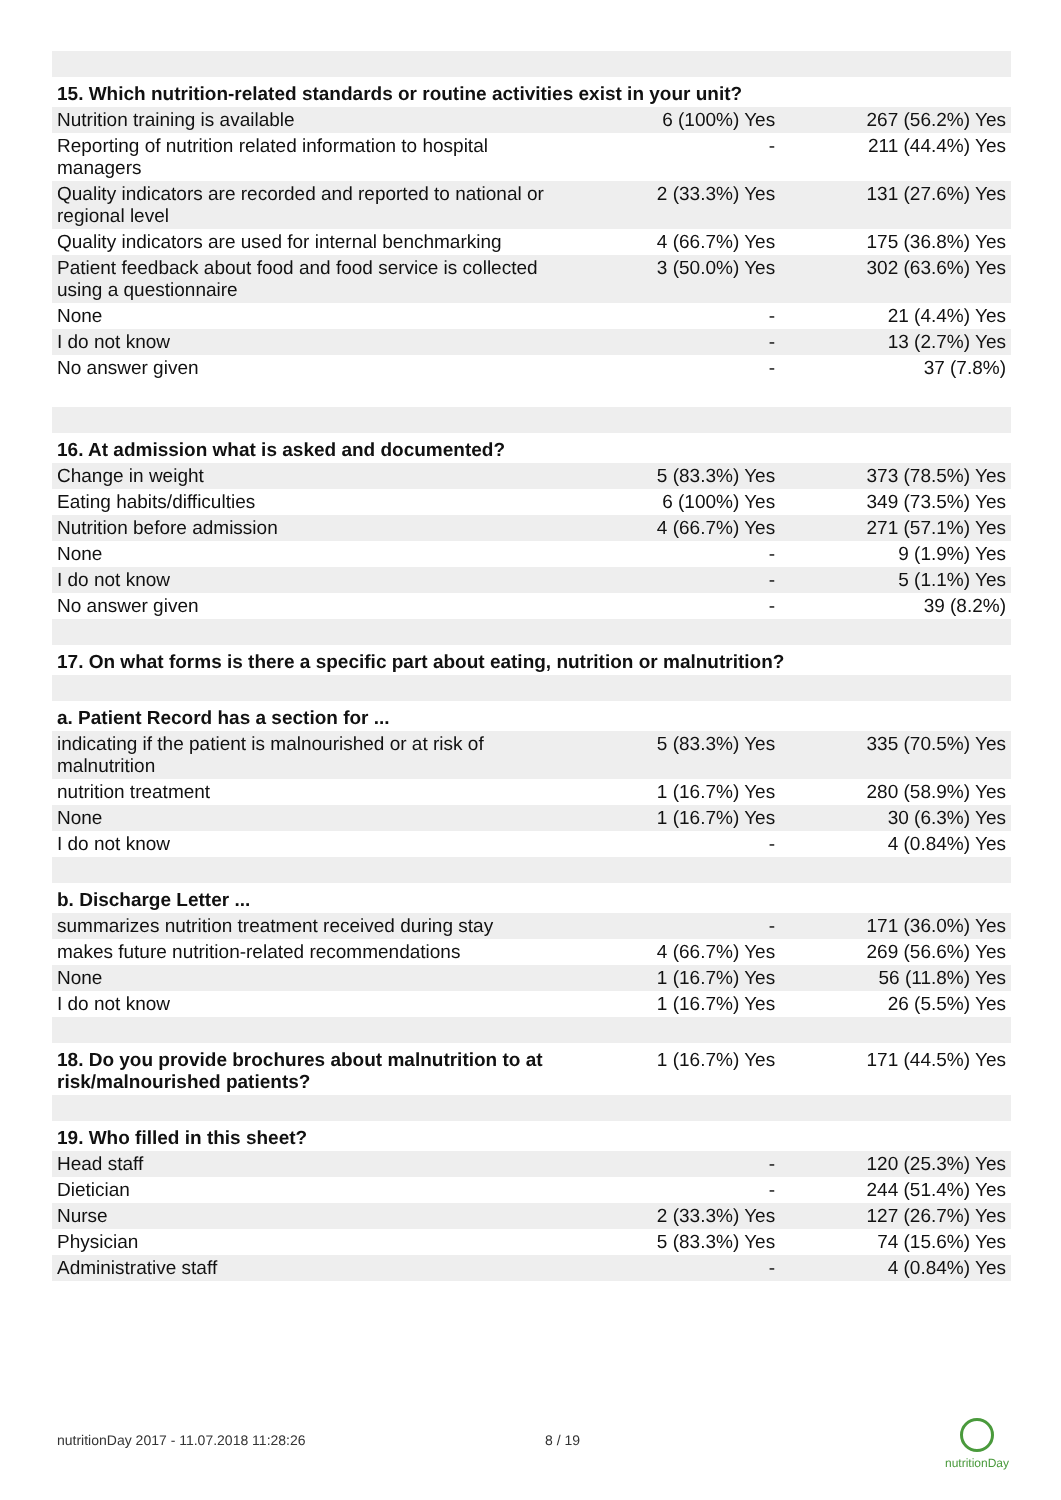| 15. Which nutrition-related standards or routine activities exist in your unit? | | |
| Nutrition training is available | 6 (100%) Yes | 267 (56.2%) Yes |
| Reporting of nutrition related information to hospital managers | - | 211 (44.4%) Yes |
| Quality indicators are recorded and reported to national or regional level | 2 (33.3%) Yes | 131 (27.6%) Yes |
| Quality indicators are used for internal benchmarking | 4 (66.7%) Yes | 175 (36.8%) Yes |
| Patient feedback about food and food service is collected using a questionnaire | 3 (50.0%) Yes | 302 (63.6%) Yes |
| None | - | 21 (4.4%) Yes |
| I do not know | - | 13 (2.7%) Yes |
| No answer given | - | 37 (7.8%) |
| 16. At admission what is asked and documented? | | |
| Change in weight | 5 (83.3%) Yes | 373 (78.5%) Yes |
| Eating habits/difficulties | 6 (100%) Yes | 349 (73.5%) Yes |
| Nutrition before admission | 4 (66.7%) Yes | 271 (57.1%) Yes |
| None | - | 9 (1.9%) Yes |
| I do not know | - | 5 (1.1%) Yes |
| No answer given | - | 39 (8.2%) |
| 17. On what forms is there a specific part about eating, nutrition or malnutrition? | | |
| a. Patient Record has a section for ... | | |
| indicating if the patient is malnourished or at risk of malnutrition | 5 (83.3%) Yes | 335 (70.5%) Yes |
| nutrition treatment | 1 (16.7%) Yes | 280 (58.9%) Yes |
| None | 1 (16.7%) Yes | 30 (6.3%) Yes |
| I do not know | - | 4 (0.84%) Yes |
| b. Discharge Letter ... | | |
| summarizes nutrition treatment received during stay | - | 171 (36.0%) Yes |
| makes future nutrition-related recommendations | 4 (66.7%) Yes | 269 (56.6%) Yes |
| None | 1 (16.7%) Yes | 56 (11.8%) Yes |
| I do not know | 1 (16.7%) Yes | 26 (5.5%) Yes |
| 18. Do you provide brochures about malnutrition to at risk/malnourished patients? | 1 (16.7%) Yes | 171 (44.5%) Yes |
| 19. Who filled in this sheet? | | |
| Head staff | - | 120 (25.3%) Yes |
| Dietician | - | 244 (51.4%) Yes |
| Nurse | 2 (33.3%) Yes | 127 (26.7%) Yes |
| Physician | 5 (83.3%) Yes | 74 (15.6%) Yes |
| Administrative staff | - | 4 (0.84%) Yes |
nutritionDay 2017 - 11.07.2018 11:28:26
8 / 19
nutritionDay